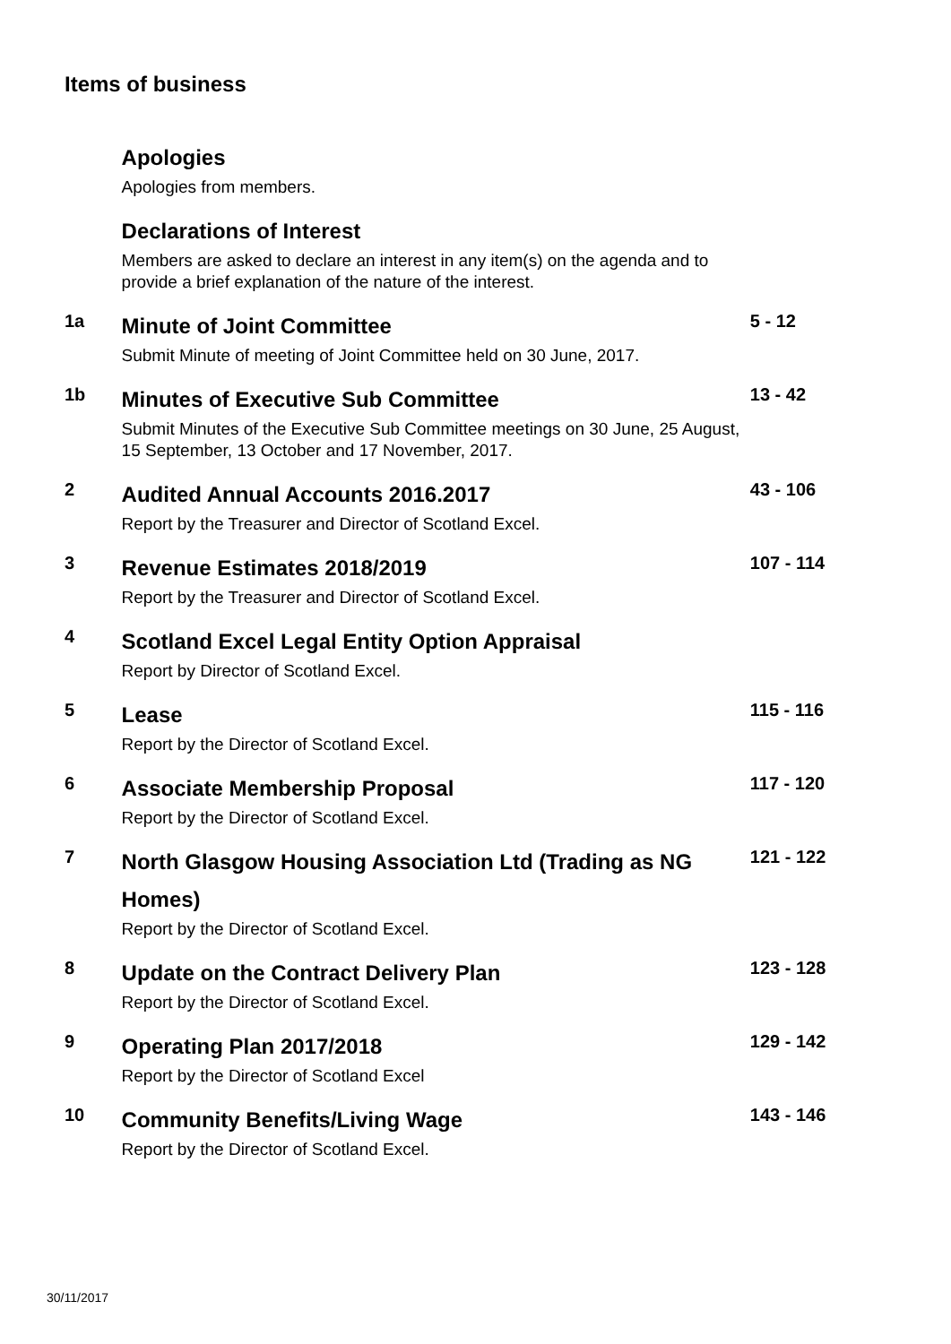Items of business
Apologies
Apologies from members.
Declarations of Interest
Members are asked to declare an interest in any item(s) on the agenda and to provide a brief explanation of the nature of the interest.
1a
Minute of Joint Committee
Submit Minute of meeting of Joint Committee held on 30 June, 2017.
5 - 12
1b
Minutes of Executive Sub Committee
Submit Minutes of the Executive Sub Committee meetings on 30 June, 25 August, 15 September, 13 October and 17 November, 2017.
13 - 42
2
Audited Annual Accounts 2016.2017
Report by the Treasurer and Director of Scotland Excel.
43 - 106
3
Revenue Estimates 2018/2019
Report by the Treasurer and Director of Scotland Excel.
107 - 114
4
Scotland Excel Legal Entity Option Appraisal
Report by Director of Scotland Excel.
5
Lease
Report by the Director of Scotland Excel.
115 - 116
6
Associate Membership Proposal
Report by the Director of Scotland Excel.
117 - 120
7
North Glasgow Housing Association Ltd (Trading as NG Homes)
Report by the Director of Scotland Excel.
121 - 122
8
Update on the Contract Delivery Plan
Report by the Director of Scotland Excel.
123 - 128
9
Operating Plan 2017/2018
Report by the Director of Scotland Excel
129 - 142
10
Community Benefits/Living Wage
Report by the Director of Scotland Excel.
143 - 146
30/11/2017